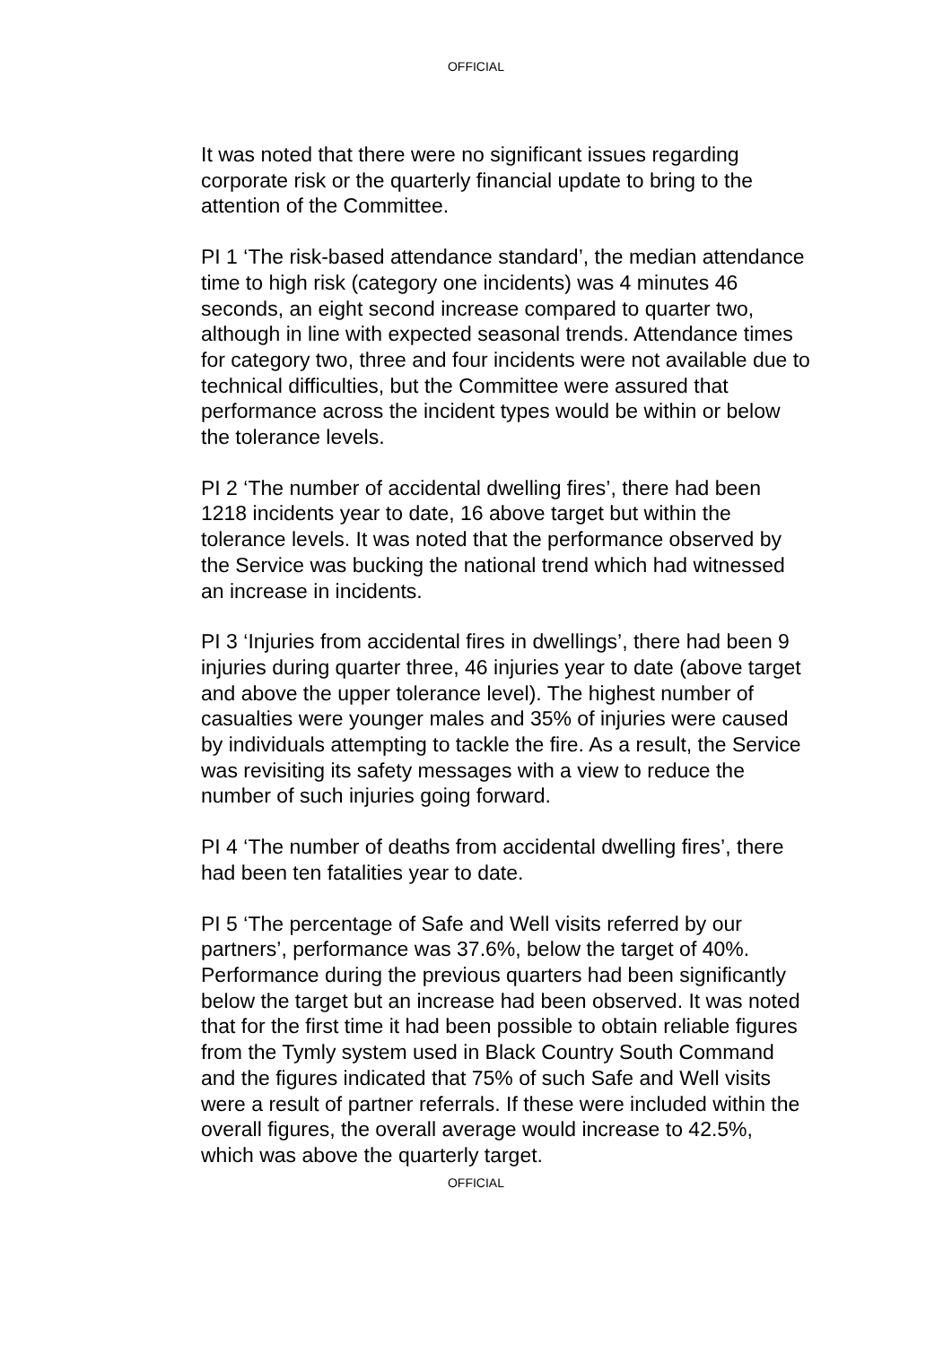OFFICIAL
It was noted that there were no significant issues regarding corporate risk or the quarterly financial update to bring to the attention of the Committee.
PI 1 ‘The risk-based attendance standard’, the median attendance time to high risk (category one incidents) was 4 minutes 46 seconds, an eight second increase compared to quarter two, although in line with expected seasonal trends. Attendance times for category two, three and four incidents were not available due to technical difficulties, but the Committee were assured that performance across the incident types would be within or below the tolerance levels.
PI 2 ‘The number of accidental dwelling fires’, there had been 1218 incidents year to date, 16 above target but within the tolerance levels. It was noted that the performance observed by the Service was bucking the national trend which had witnessed an increase in incidents.
PI 3 ‘Injuries from accidental fires in dwellings’, there had been 9 injuries during quarter three, 46 injuries year to date (above target and above the upper tolerance level). The highest number of casualties were younger males and 35% of injuries were caused by individuals attempting to tackle the fire. As a result, the Service was revisiting its safety messages with a view to reduce the number of such injuries going forward.
PI 4 ‘The number of deaths from accidental dwelling fires’, there had been ten fatalities year to date.
PI 5 ‘The percentage of Safe and Well visits referred by our partners’, performance was 37.6%, below the target of 40%. Performance during the previous quarters had been significantly below the target but an increase had been observed. It was noted that for the first time it had been possible to obtain reliable figures from the Tymly system used in Black Country South Command and the figures indicated that 75% of such Safe and Well visits were a result of partner referrals. If these were included within the overall figures, the overall average would increase to 42.5%, which was above the quarterly target.
OFFICIAL